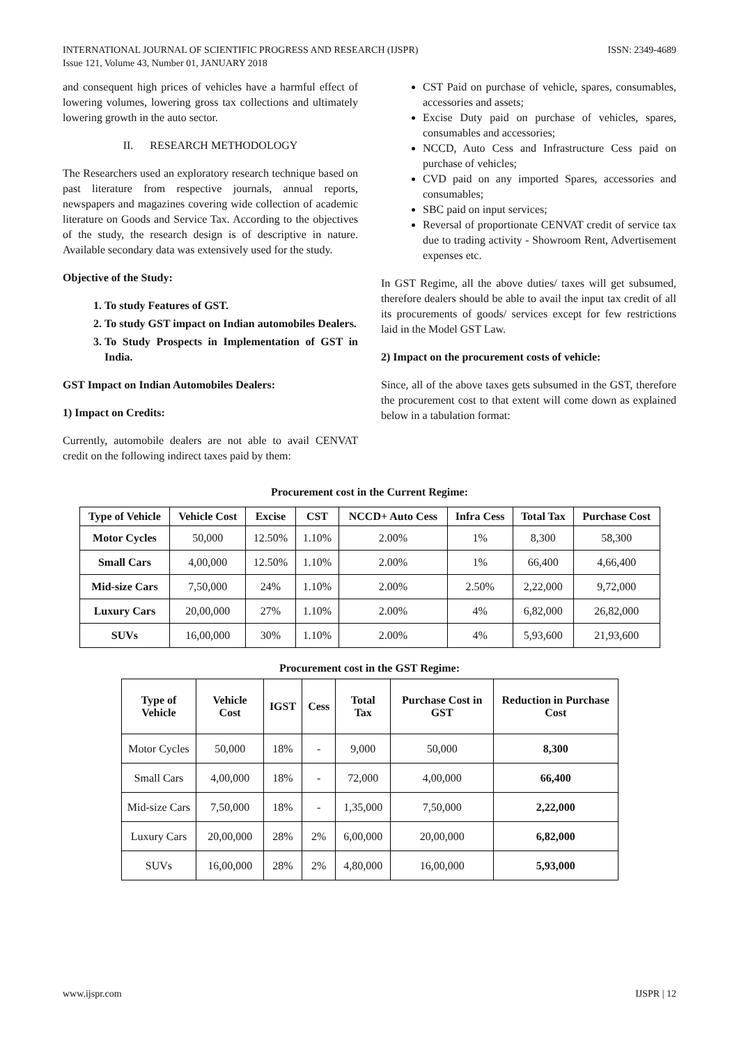INTERNATIONAL JOURNAL OF SCIENTIFIC PROGRESS AND RESEARCH (IJSPR)
Issue 121, Volume 43, Number 01, JANUARY 2018
ISSN: 2349-4689
and consequent high prices of vehicles have a harmful effect of lowering volumes, lowering gross tax collections and ultimately lowering growth in the auto sector.
II. RESEARCH METHODOLOGY
The Researchers used an exploratory research technique based on past literature from respective journals, annual reports, newspapers and magazines covering wide collection of academic literature on Goods and Service Tax. According to the objectives of the study, the research design is of descriptive in nature. Available secondary data was extensively used for the study.
Objective of the Study:
1. To study Features of GST.
2. To study GST impact on Indian automobiles Dealers.
3. To Study Prospects in Implementation of GST in India.
GST Impact on Indian Automobiles Dealers:
1) Impact on Credits:
Currently, automobile dealers are not able to avail CENVAT credit on the following indirect taxes paid by them:
CST Paid on purchase of vehicle, spares, consumables, accessories and assets;
Excise Duty paid on purchase of vehicles, spares, consumables and accessories;
NCCD, Auto Cess and Infrastructure Cess paid on purchase of vehicles;
CVD paid on any imported Spares, accessories and consumables;
SBC paid on input services;
Reversal of proportionate CENVAT credit of service tax due to trading activity - Showroom Rent, Advertisement expenses etc.
In GST Regime, all the above duties/ taxes will get subsumed, therefore dealers should be able to avail the input tax credit of all its procurements of goods/ services except for few restrictions laid in the Model GST Law.
2) Impact on the procurement costs of vehicle:
Since, all of the above taxes gets subsumed in the GST, therefore the procurement cost to that extent will come down as explained below in a tabulation format:
Procurement cost in the Current Regime:
| Type of Vehicle | Vehicle Cost | Excise | CST | NCCD+ Auto Cess | Infra Cess | Total Tax | Purchase Cost |
| --- | --- | --- | --- | --- | --- | --- | --- |
| Motor Cycles | 50,000 | 12.50% | 1.10% | 2.00% | 1% | 8,300 | 58,300 |
| Small Cars | 4,00,000 | 12.50% | 1.10% | 2.00% | 1% | 66,400 | 4,66,400 |
| Mid-size Cars | 7,50,000 | 24% | 1.10% | 2.00% | 2.50% | 2,22,000 | 9,72,000 |
| Luxury Cars | 20,00,000 | 27% | 1.10% | 2.00% | 4% | 6,82,000 | 26,82,000 |
| SUVs | 16,00,000 | 30% | 1.10% | 2.00% | 4% | 5,93,600 | 21,93,600 |
Procurement cost in the GST Regime:
| Type of Vehicle | Vehicle Cost | IGST | Cess | Total Tax | Purchase Cost in GST | Reduction in Purchase Cost |
| --- | --- | --- | --- | --- | --- | --- |
| Motor Cycles | 50,000 | 18% | - | 9,000 | 50,000 | 8,300 |
| Small Cars | 4,00,000 | 18% | - | 72,000 | 4,00,000 | 66,400 |
| Mid-size Cars | 7,50,000 | 18% | - | 1,35,000 | 7,50,000 | 2,22,000 |
| Luxury Cars | 20,00,000 | 28% | 2% | 6,00,000 | 20,00,000 | 6,82,000 |
| SUVs | 16,00,000 | 28% | 2% | 4,80,000 | 16,00,000 | 5,93,000 |
www.ijspr.com IJSPR | 12